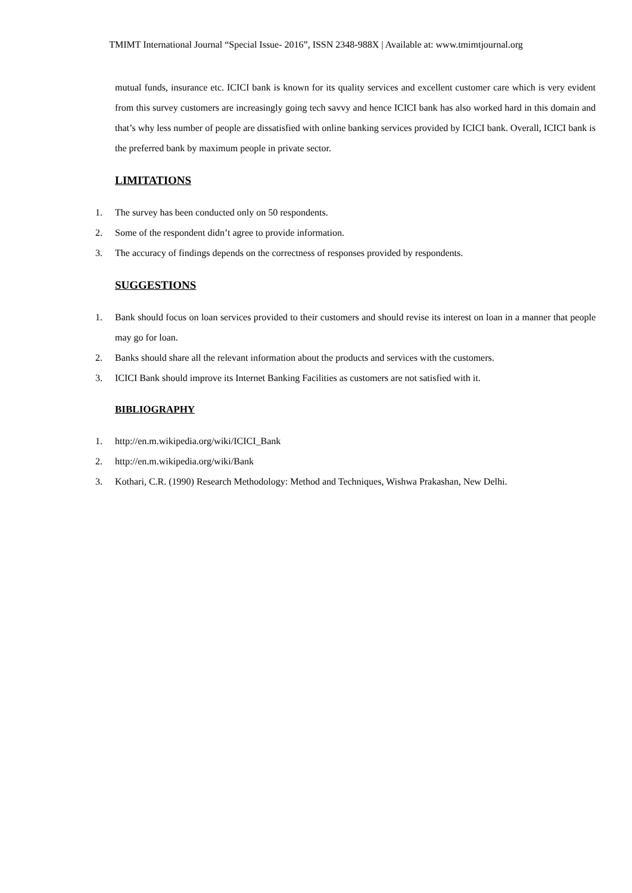TMIMT International Journal “Special Issue- 2016”, ISSN 2348-988X | Available at: www.tmimtjournal.org
mutual funds, insurance etc. ICICI bank is known for its quality services and excellent customer care which is very evident from this survey customers are increasingly going tech savvy and hence ICICI bank has also worked hard in this domain and that’s why less number of people are dissatisfied with online banking services provided by ICICI bank. Overall, ICICI bank is the preferred bank by maximum people in private sector.
LIMITATIONS
1. The survey has been conducted only on 50 respondents.
2. Some of the respondent didn’t agree to provide information.
3. The accuracy of findings depends on the correctness of responses provided by respondents.
SUGGESTIONS
1. Bank should focus on loan services provided to their customers and should revise its interest on loan in a manner that people may go for loan.
2. Banks should share all the relevant information about the products and services with the customers.
3. ICICI Bank should improve its Internet Banking Facilities as customers are not satisfied with it.
BIBLIOGRAPHY
1. http://en.m.wikipedia.org/wiki/ICICI_Bank
2. http://en.m.wikipedia.org/wiki/Bank
3. Kothari, C.R. (1990) Research Methodology: Method and Techniques, Wishwa Prakashan, New Delhi.